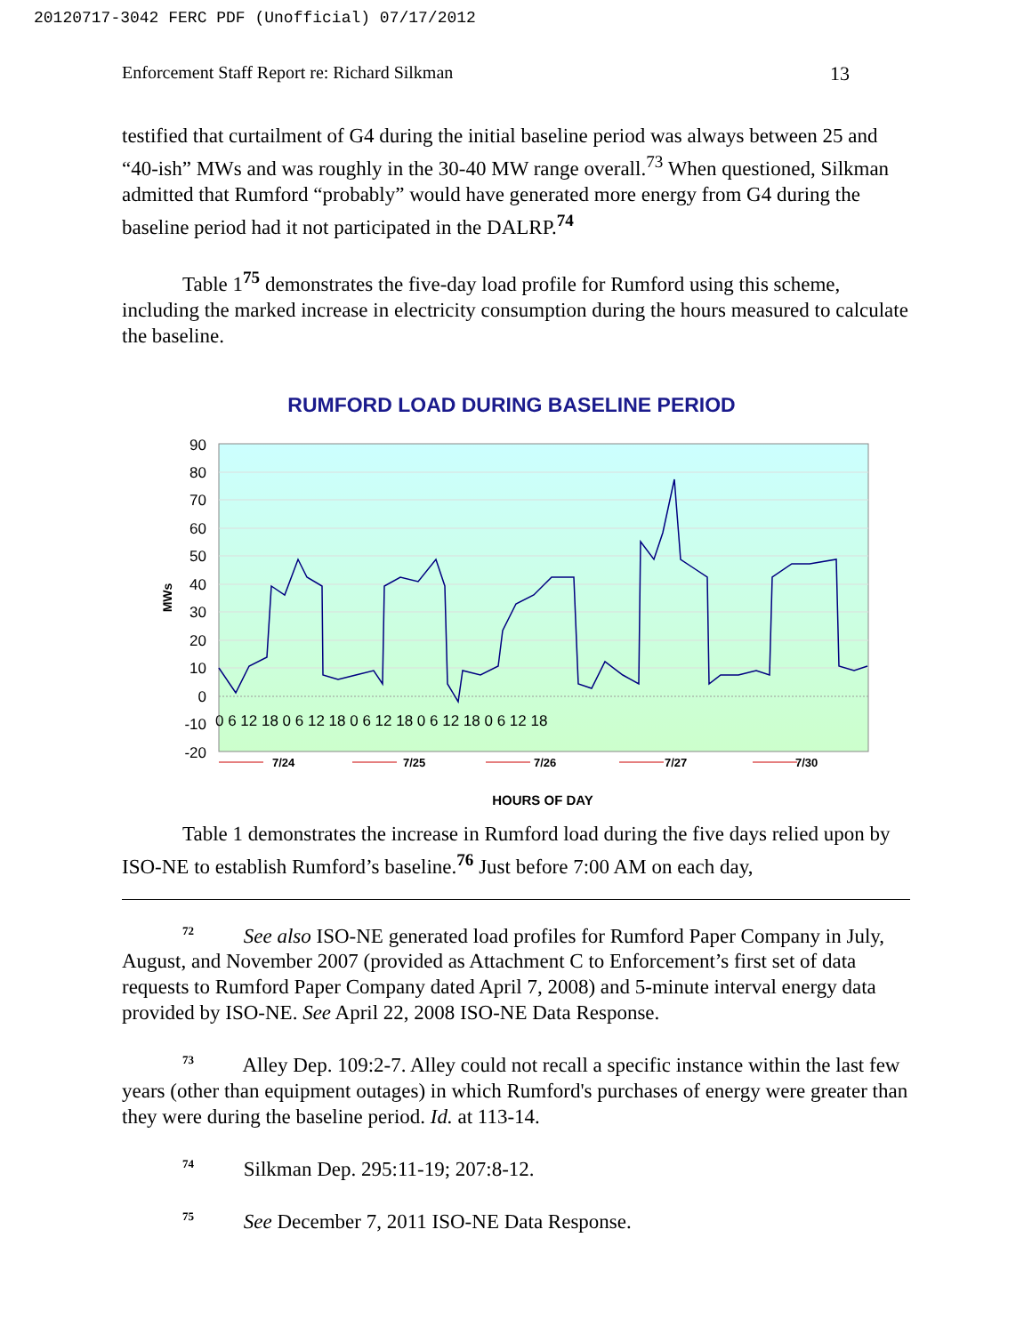20120717-3042 FERC PDF (Unofficial) 07/17/2012
Enforcement Staff Report re: Richard Silkman 13
testified that curtailment of G4 during the initial baseline period was always between 25 and “40-ish” MWs and was roughly in the 30-40 MW range overall.<sup>73</sup> When questioned, Silkman admitted that Rumford “probably” would have generated more energy from G4 during the baseline period had it not participated in the DALRP.<sup>74</sup>
Table 1<sup>75</sup> demonstrates the five-day load profile for Rumford using this scheme, including the marked increase in electricity consumption during the hours measured to calculate the baseline.
RUMFORD LOAD DURING BASELINE PERIOD
90
80
70
60
50
40
30
20
10
0
-10
-20
MWs
0 6 12 18 0 6 12 18 0 6 12 18 0 6 12 18 0 6 12 18
7/24
7/25
7/26
7/27
7/30
HOURS OF DAY
Table 1 demonstrates the increase in Rumford load during the five days relied upon by ISO-NE to establish Rumford’s baseline.<sup>76</sup> Just before 7:00 AM on each day,
<sup>72</sup> See also ISO-NE generated load profiles for Rumford Paper Company in July, August, and November 2007 (provided as Attachment C to Enforcement’s first set of data requests to Rumford Paper Company dated April 7, 2008) and 5-minute interval energy data provided by ISO-NE. See April 22, 2008 ISO-NE Data Response.
<sup>73</sup> Alley Dep. 109:2-7. Alley could not recall a specific instance within the last few years (other than equipment outages) in which Rumford's purchases of energy were greater than they were during the baseline period. Id. at 113-14.
<sup>74</sup> Silkman Dep. 295:11-19; 207:8-12.
<sup>75</sup> See December 7, 2011 ISO-NE Data Response.